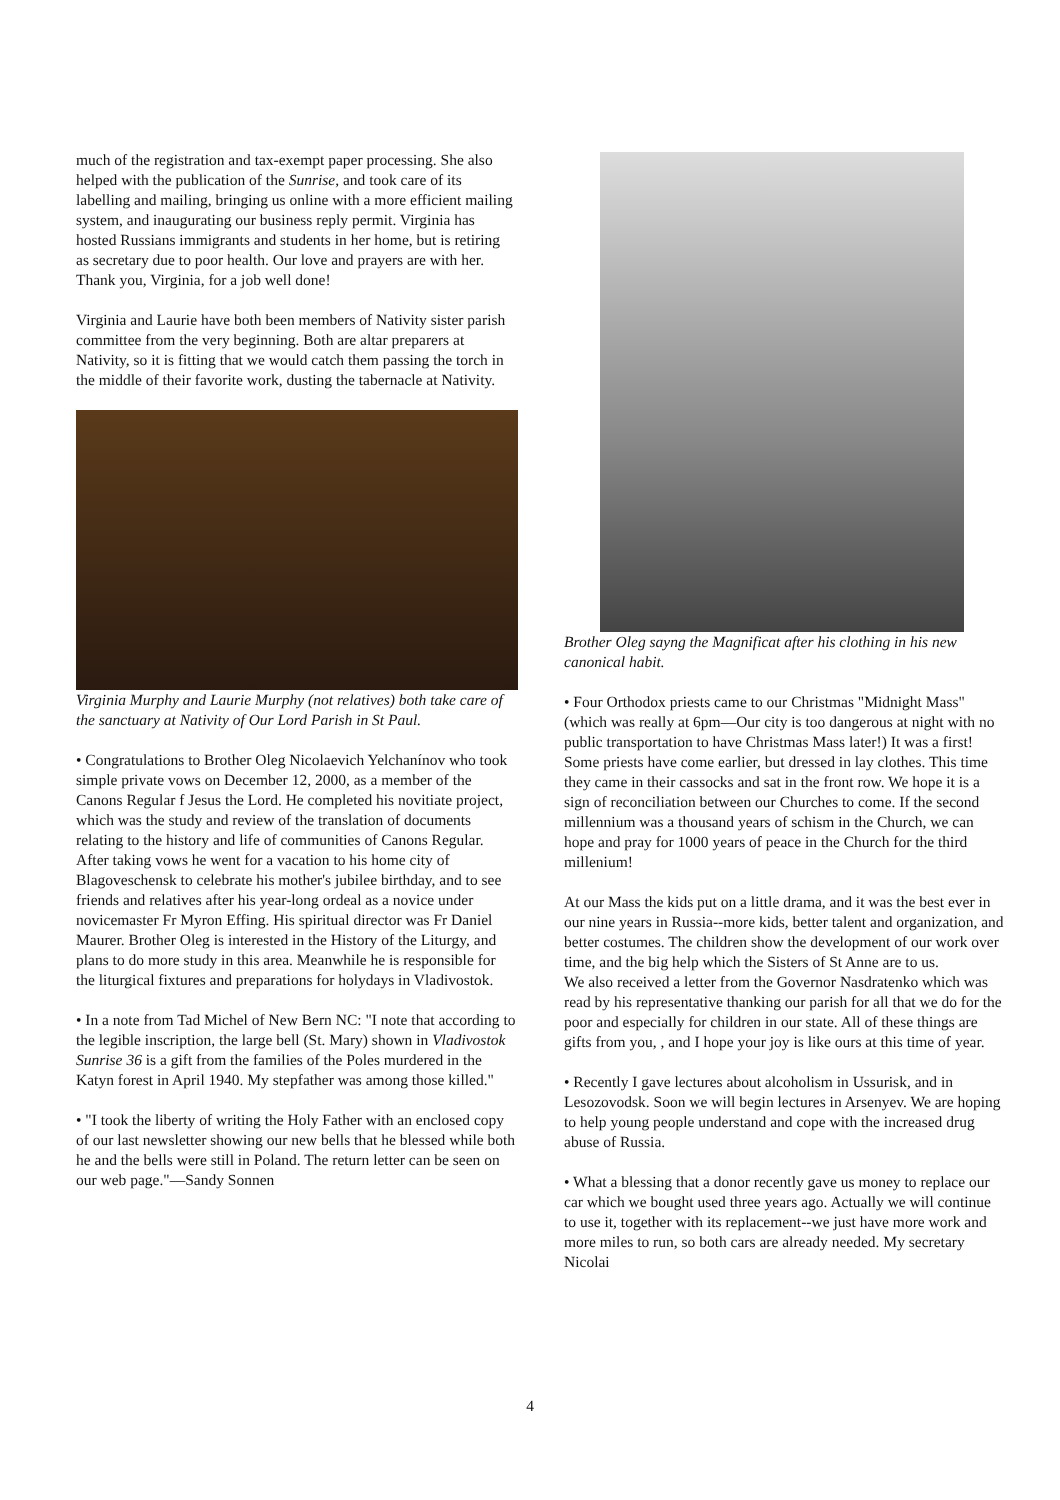much of the registration and tax-exempt paper processing. She also helped with the publication of the Sunrise, and took care of its labelling and mailing, bringing us online with a more efficient mailing system, and inaugurating our business reply permit. Virginia has hosted Russians immigrants and students in her home, but is retiring as secretary due to poor health. Our love and prayers are with her. Thank you, Virginia, for a job well done!
Virginia and Laurie have both been members of Nativity sister parish committee from the very beginning. Both are altar preparers at Nativity, so it is fitting that we would catch them passing the torch in the middle of their favorite work, dusting the tabernacle at Nativity.
Virginia Murphy and Laurie Murphy (not relatives) both take care of the sanctuary at Nativity of Our Lord Parish in St Paul.
• Congratulations to Brother Oleg Nicolaevich Yelchanínov who took simple private vows on December 12, 2000, as a member of the Canons Regular f Jesus the Lord. He completed his novitiate project, which was the study and review of the translation of documents relating to the history and life of communities of Canons Regular. After taking vows he went for a vacation to his home city of Blagoveschensk to celebrate his mother's jubilee birthday, and to see friends and relatives after his year-long ordeal as a novice under novicemaster Fr Myron Effing. His spiritual director was Fr Daniel Maurer. Brother Oleg is interested in the History of the Liturgy, and plans to do more study in this area. Meanwhile he is responsible for the liturgical fixtures and preparations for holydays in Vladivostok.
• In a note from Tad Michel of New Bern NC: "I note that according to the legible inscription, the large bell (St. Mary) shown in Vladivostok Sunrise 36 is a gift from the families of the Poles murdered in the Katyn forest in April 1940. My stepfather was among those killed."
• "I took the liberty of writing the Holy Father with an enclosed copy of our last newsletter showing our new bells that he blessed while both he and the bells were still in Poland. The return letter can be seen on our web page."—Sandy Sonnen
Brother Oleg sayng the Magnificat after his clothing in his new canonical habit.
• Four Orthodox priests came to our Christmas "Midnight Mass" (which was really at 6pm—Our city is too dangerous at night with no public transportation to have Christmas Mass later!) It was a first! Some priests have come earlier, but dressed in lay clothes. This time they came in their cassocks and sat in the front row. We hope it is a sign of reconciliation between our Churches to come. If the second millennium was a thousand years of schism in the Church, we can hope and pray for 1000 years of peace in the Church for the third millenium!
At our Mass the kids put on a little drama, and it was the best ever in our nine years in Russia--more kids, better talent and organization, and better costumes. The children show the development of our work over time, and the big help which the Sisters of St Anne are to us.
We also received a letter from the Governor Nasdratenko which was read by his representative thanking our parish for all that we do for the poor and especially for children in our state. All of these things are gifts from you, , and I hope your joy is like ours at this time of year.
• Recently I gave lectures about alcoholism in Ussurisk, and in Lesozovodsk. Soon we will begin lectures in Arsenyev. We are hoping to help young people understand and cope with the increased drug abuse of Russia.
• What a blessing that a donor recently gave us money to replace our car which we bought used three years ago. Actually we will continue to use it, together with its replacement--we just have more work and more miles to run, so both cars are already needed. My secretary Nicolai
4